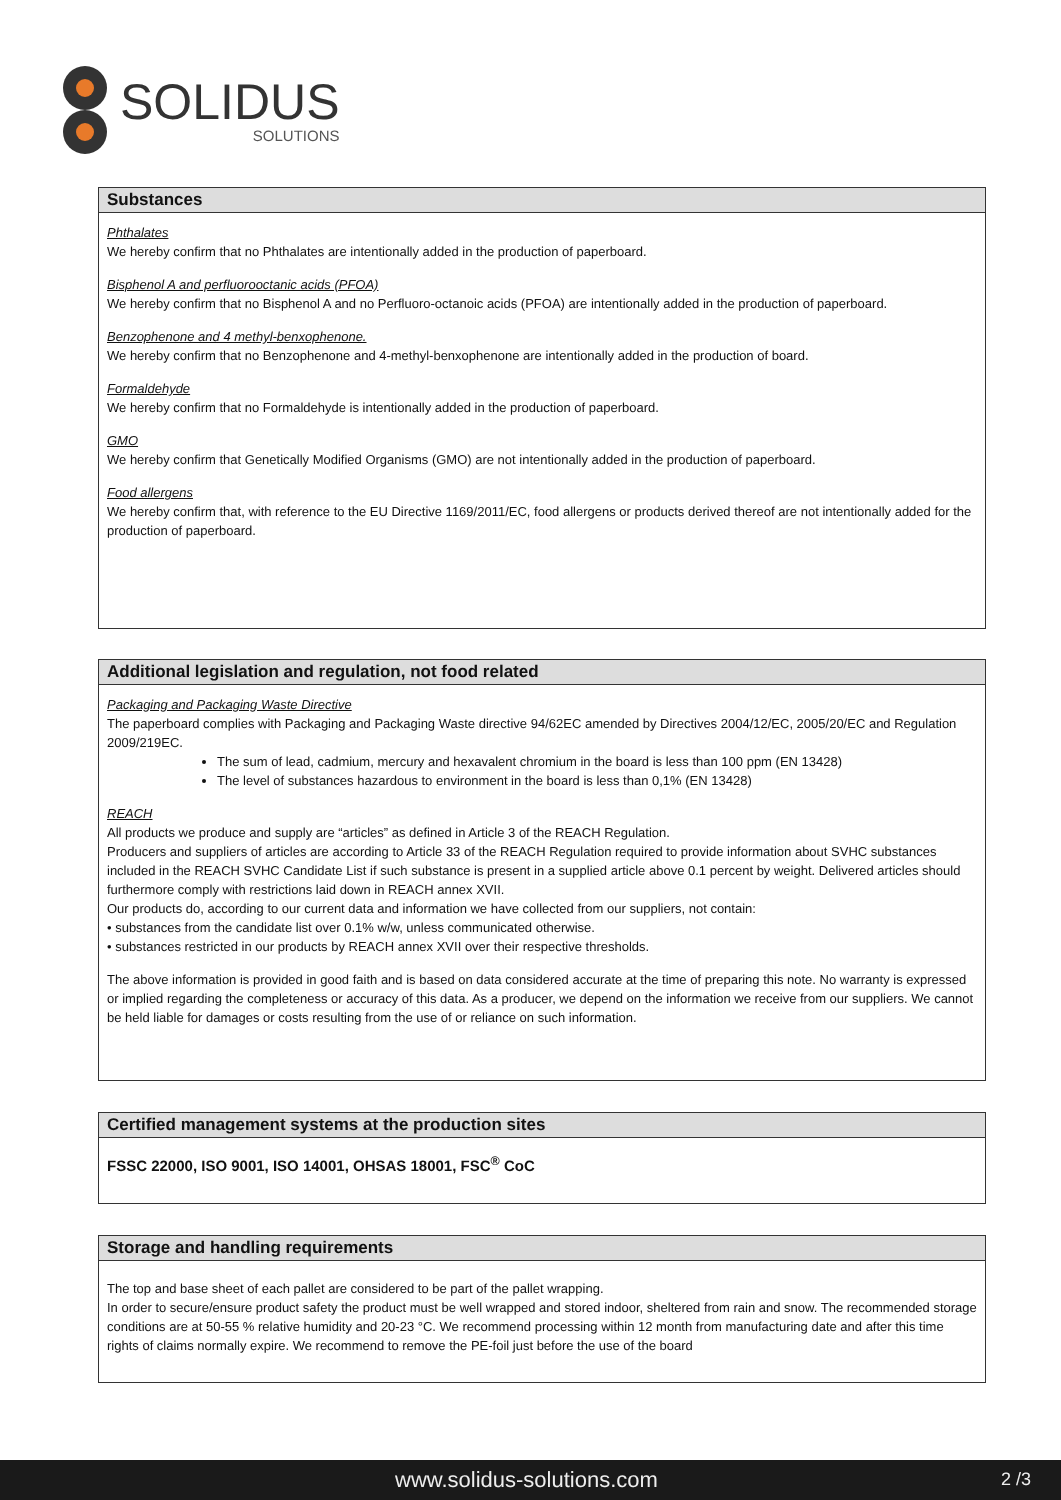SOLIDUS
SOLUTIONS
Substances
Phthalates
We hereby confirm that no Phthalates are intentionally added in the production of paperboard.
Bisphenol A and perfluorooctanic acids (PFOA)
We hereby confirm that no Bisphenol A and no Perfluoro-octanoic acids (PFOA) are intentionally added in the production of paperboard.
Benzophenone and 4 methyl-benxophenone.
We hereby confirm that no Benzophenone and 4-methyl-benxophenone are intentionally added in the production of board.
Formaldehyde
We hereby confirm that no Formaldehyde is intentionally added in the production of paperboard.
GMO
We hereby confirm that Genetically Modified Organisms (GMO) are not intentionally added in the production of paperboard.
Food allergens
We hereby confirm that, with reference to the EU Directive 1169/2011/EC, food allergens or products derived thereof are not intentionally added for the production of paperboard.
Additional legislation and regulation, not food related
Packaging and Packaging Waste Directive
The paperboard complies with Packaging and Packaging Waste directive 94/62EC amended by Directives 2004/12/EC, 2005/20/EC and Regulation 2009/219EC.
The sum of lead, cadmium, mercury and hexavalent chromium in the board is less than 100 ppm (EN 13428)
The level of substances hazardous to environment in the board is less than 0,1% (EN 13428)
REACH
All products we produce and supply are “articles” as defined in Article 3 of the REACH Regulation.
Producers and suppliers of articles are according to Article 33 of the REACH Regulation required to provide information about SVHC substances included in the REACH SVHC Candidate List if such substance is present in a supplied article above 0.1 percent by weight. Delivered articles should furthermore comply with restrictions laid down in REACH annex XVII.
Our products do, according to our current data and information we have collected from our suppliers, not contain:
• substances from the candidate list over 0.1% w/w, unless communicated otherwise.
• substances restricted in our products by REACH annex XVII over their respective thresholds.
The above information is provided in good faith and is based on data considered accurate at the time of preparing this note. No warranty is expressed or implied regarding the completeness or accuracy of this data. As a producer, we depend on the information we receive from our suppliers. We cannot be held liable for damages or costs resulting from the use of or reliance on such information.
Certified management systems at the production sites
FSSC 22000, ISO 9001, ISO 14001, OHSAS 18001, FSC<sup>®</sup> CoC
Storage and handling requirements
The top and base sheet of each pallet are considered to be part of the pallet wrapping.
In order to secure/ensure product safety the product must be well wrapped and stored indoor, sheltered from rain and snow. The recommended storage conditions are at 50-55 % relative humidity and 20-23 °C. We recommend processing within 12 month from manufacturing date and after this time rights of claims normally expire. We recommend to remove the PE-foil just before the use of the board
www.solidus-solutions.com 2 /3